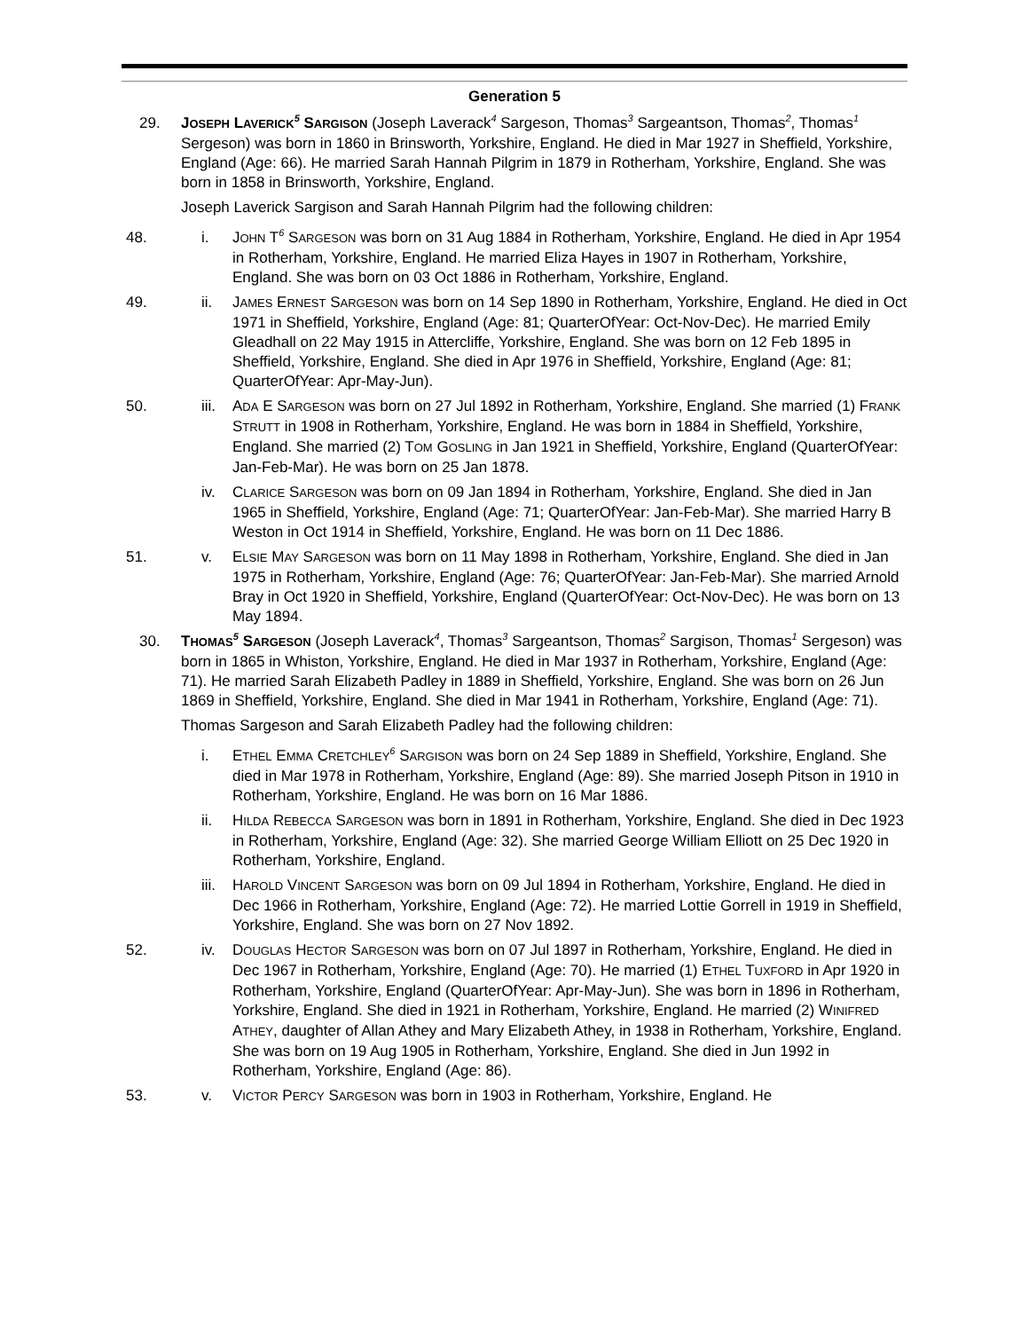Generation 5
29. JOSEPH LAVERICK<sup>5</sup> SARGISON (Joseph Laverack<sup>4</sup> Sargeson, Thomas<sup>3</sup> Sargeantson, Thomas<sup>2</sup>, Thomas<sup>1</sup> Sergeson) was born in 1860 in Brinsworth, Yorkshire, England. He died in Mar 1927 in Sheffield, Yorkshire, England (Age: 66). He married Sarah Hannah Pilgrim in 1879 in Rotherham, Yorkshire, England. She was born in 1858 in Brinsworth, Yorkshire, England.
Joseph Laverick Sargison and Sarah Hannah Pilgrim had the following children:
48. i. JOHN T<sup>6</sup> SARGESON was born on 31 Aug 1884 in Rotherham, Yorkshire, England. He died in Apr 1954 in Rotherham, Yorkshire, England. He married Eliza Hayes in 1907 in Rotherham, Yorkshire, England. She was born on 03 Oct 1886 in Rotherham, Yorkshire, England.
49. ii. JAMES ERNEST SARGESON was born on 14 Sep 1890 in Rotherham, Yorkshire, England. He died in Oct 1971 in Sheffield, Yorkshire, England (Age: 81; QuarterOfYear: Oct-Nov-Dec). He married Emily Gleadhall on 22 May 1915 in Attercliffe, Yorkshire, England. She was born on 12 Feb 1895 in Sheffield, Yorkshire, England. She died in Apr 1976 in Sheffield, Yorkshire, England (Age: 81; QuarterOfYear: Apr-May-Jun).
50. iii. ADA E SARGESON was born on 27 Jul 1892 in Rotherham, Yorkshire, England. She married (1) FRANK STRUTT in 1908 in Rotherham, Yorkshire, England. He was born in 1884 in Sheffield, Yorkshire, England. She married (2) TOM GOSLING in Jan 1921 in Sheffield, Yorkshire, England (QuarterOfYear: Jan-Feb-Mar). He was born on 25 Jan 1878.
iv. CLARICE SARGESON was born on 09 Jan 1894 in Rotherham, Yorkshire, England. She died in Jan 1965 in Sheffield, Yorkshire, England (Age: 71; QuarterOfYear: Jan-Feb-Mar). She married Harry B Weston in Oct 1914 in Sheffield, Yorkshire, England. He was born on 11 Dec 1886.
51. v. ELSIE MAY SARGESON was born on 11 May 1898 in Rotherham, Yorkshire, England. She died in Jan 1975 in Rotherham, Yorkshire, England (Age: 76; QuarterOfYear: Jan-Feb-Mar). She married Arnold Bray in Oct 1920 in Sheffield, Yorkshire, England (QuarterOfYear: Oct-Nov-Dec). He was born on 13 May 1894.
30. THOMAS<sup>5</sup> SARGESON (Joseph Laverack<sup>4</sup>, Thomas<sup>3</sup> Sargeantson, Thomas<sup>2</sup> Sargison, Thomas<sup>1</sup> Sergeson) was born in 1865 in Whiston, Yorkshire, England. He died in Mar 1937 in Rotherham, Yorkshire, England (Age: 71). He married Sarah Elizabeth Padley in 1889 in Sheffield, Yorkshire, England. She was born on 26 Jun 1869 in Sheffield, Yorkshire, England. She died in Mar 1941 in Rotherham, Yorkshire, England (Age: 71).
Thomas Sargeson and Sarah Elizabeth Padley had the following children:
i. ETHEL EMMA CRETCHLEY<sup>6</sup> SARGISON was born on 24 Sep 1889 in Sheffield, Yorkshire, England. She died in Mar 1978 in Rotherham, Yorkshire, England (Age: 89). She married Joseph Pitson in 1910 in Rotherham, Yorkshire, England. He was born on 16 Mar 1886.
ii. HILDA REBECCA SARGESON was born in 1891 in Rotherham, Yorkshire, England. She died in Dec 1923 in Rotherham, Yorkshire, England (Age: 32). She married George William Elliott on 25 Dec 1920 in Rotherham, Yorkshire, England.
iii. HAROLD VINCENT SARGESON was born on 09 Jul 1894 in Rotherham, Yorkshire, England. He died in Dec 1966 in Rotherham, Yorkshire, England (Age: 72). He married Lottie Gorrell in 1919 in Sheffield, Yorkshire, England. She was born on 27 Nov 1892.
52. iv. DOUGLAS HECTOR SARGESON was born on 07 Jul 1897 in Rotherham, Yorkshire, England. He died in Dec 1967 in Rotherham, Yorkshire, England (Age: 70). He married (1) ETHEL TUXFORD in Apr 1920 in Rotherham, Yorkshire, England (QuarterOfYear: Apr-May-Jun). She was born in 1896 in Rotherham, Yorkshire, England. She died in 1921 in Rotherham, Yorkshire, England. He married (2) WINIFRED ATHEY, daughter of Allan Athey and Mary Elizabeth Athey, in 1938 in Rotherham, Yorkshire, England. She was born on 19 Aug 1905 in Rotherham, Yorkshire, England. She died in Jun 1992 in Rotherham, Yorkshire, England (Age: 86).
53. v. VICTOR PERCY SARGESON was born in 1903 in Rotherham, Yorkshire, England. He